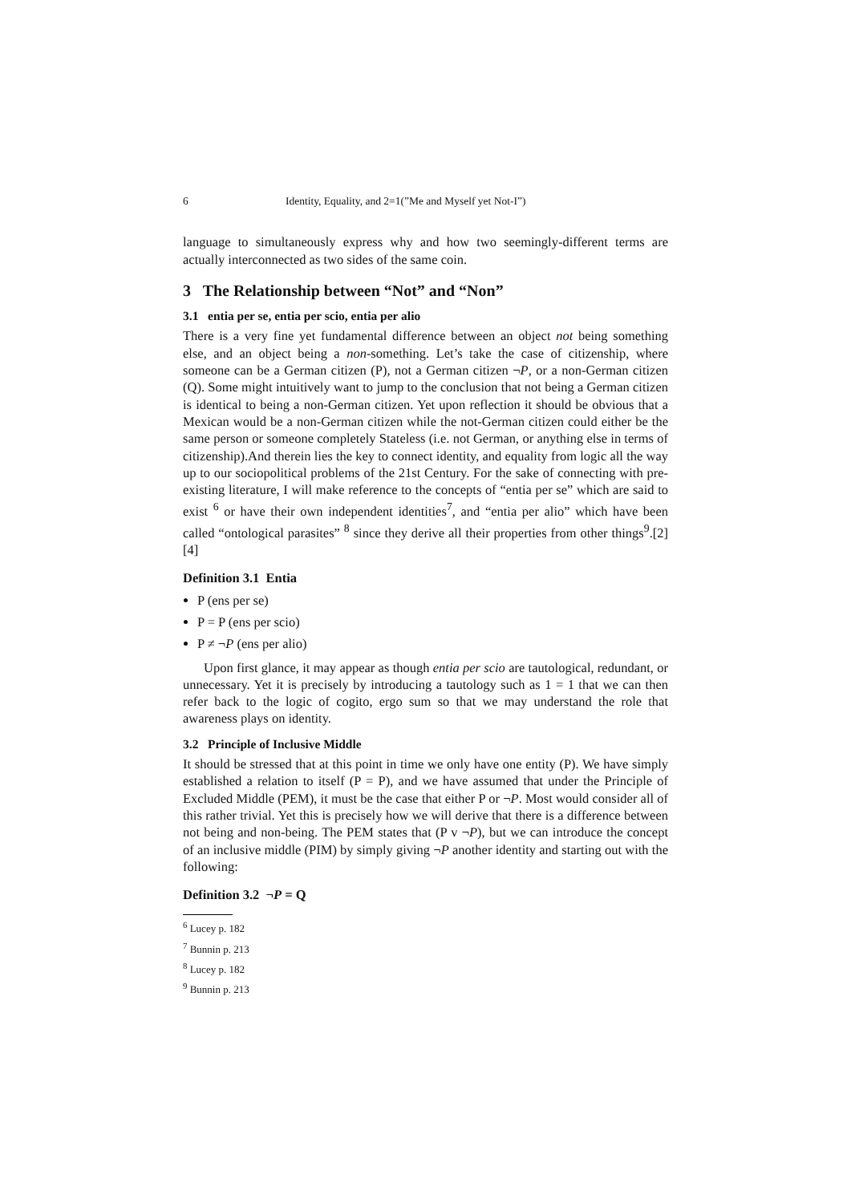6 Identity, Equality, and 2=1(”Me and Myself yet Not-I”)
language to simultaneously express why and how two seemingly-different terms are actually interconnected as two sides of the same coin.
3 The Relationship between “Not” and “Non”
3.1 entia per se, entia per scio, entia per alio
There is a very fine yet fundamental difference between an object not being something else, and an object being a non-something. Let’s take the case of citizenship, where someone can be a German citizen (P), not a German citizen ¬P, or a non-German citizen (Q). Some might intuitively want to jump to the conclusion that not being a German citizen is identical to being a non-German citizen. Yet upon reflection it should be obvious that a Mexican would be a non-German citizen while the not-German citizen could either be the same person or someone completely Stateless (i.e. not German, or anything else in terms of citizenship).And therein lies the key to connect identity, and equality from logic all the way up to our sociopolitical problems of the 21st Century. For the sake of connecting with pre-existing literature, I will make reference to the concepts of “entia per se” which are said to exist <sup>6</sup> or have their own independent identities<sup>7</sup>, and “entia per alio” which have been called “ontological parasites” <sup>8</sup> since they derive all their properties from other things<sup>9</sup>.[2][4]
Definition 3.1 Entia
P (ens per se)
P = P (ens per scio)
P ≠ ¬P (ens per alio)
Upon first glance, it may appear as though entia per scio are tautological, redundant, or unnecessary. Yet it is precisely by introducing a tautology such as 1 = 1 that we can then refer back to the logic of cogito, ergo sum so that we may understand the role that awareness plays on identity.
3.2 Principle of Inclusive Middle
It should be stressed that at this point in time we only have one entity (P). We have simply established a relation to itself (P = P), and we have assumed that under the Principle of Excluded Middle (PEM), it must be the case that either P or ¬P. Most would consider all of this rather trivial. Yet this is precisely how we will derive that there is a difference between not being and non-being. The PEM states that (P v ¬P), but we can introduce the concept of an inclusive middle (PIM) by simply giving ¬P another identity and starting out with the following:
Definition 3.2 ¬P = Q
<sup>6</sup> Lucey p. 182
<sup>7</sup> Bunnin p. 213
<sup>8</sup> Lucey p. 182
<sup>9</sup> Bunnin p. 213